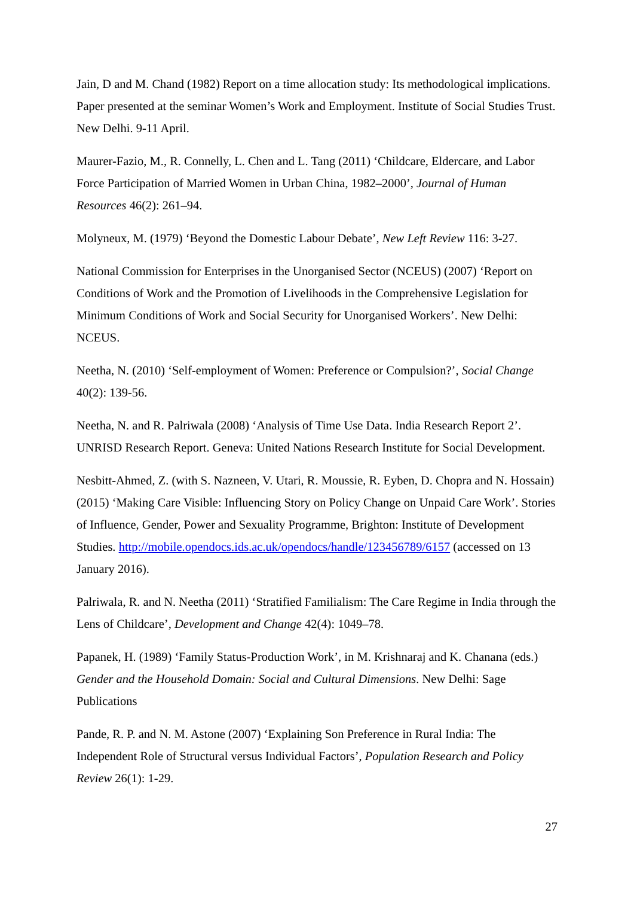Jain, D and M. Chand (1982) Report on a time allocation study: Its methodological implications. Paper presented at the seminar Women’s Work and Employment. Institute of Social Studies Trust. New Delhi. 9-11 April.
Maurer-Fazio, M., R. Connelly, L. Chen and L. Tang (2011) ‘Childcare, Eldercare, and Labor Force Participation of Married Women in Urban China, 1982–2000’, Journal of Human Resources 46(2): 261–94.
Molyneux, M. (1979) ‘Beyond the Domestic Labour Debate’, New Left Review 116: 3-27.
National Commission for Enterprises in the Unorganised Sector (NCEUS) (2007) ‘Report on Conditions of Work and the Promotion of Livelihoods in the Comprehensive Legislation for Minimum Conditions of Work and Social Security for Unorganised Workers’. New Delhi: NCEUS.
Neetha, N. (2010) ‘Self-employment of Women: Preference or Compulsion?’, Social Change 40(2): 139-56.
Neetha, N. and R. Palriwala (2008) ‘Analysis of Time Use Data. India Research Report 2’. UNRISD Research Report. Geneva: United Nations Research Institute for Social Development.
Nesbitt-Ahmed, Z. (with S. Nazneen, V. Utari, R. Moussie, R. Eyben, D. Chopra and N. Hossain) (2015) ‘Making Care Visible: Influencing Story on Policy Change on Unpaid Care Work’. Stories of Influence, Gender, Power and Sexuality Programme, Brighton: Institute of Development Studies. http://mobile.opendocs.ids.ac.uk/opendocs/handle/123456789/6157 (accessed on 13 January 2016).
Palriwala, R. and N. Neetha (2011) ‘Stratified Familialism: The Care Regime in India through the Lens of Childcare’, Development and Change 42(4): 1049–78.
Papanek, H. (1989) ‘Family Status-Production Work’, in M. Krishnaraj and K. Chanana (eds.) Gender and the Household Domain: Social and Cultural Dimensions. New Delhi: Sage Publications
Pande, R. P. and N. M. Astone (2007) ‘Explaining Son Preference in Rural India: The Independent Role of Structural versus Individual Factors’, Population Research and Policy Review 26(1): 1-29.
27